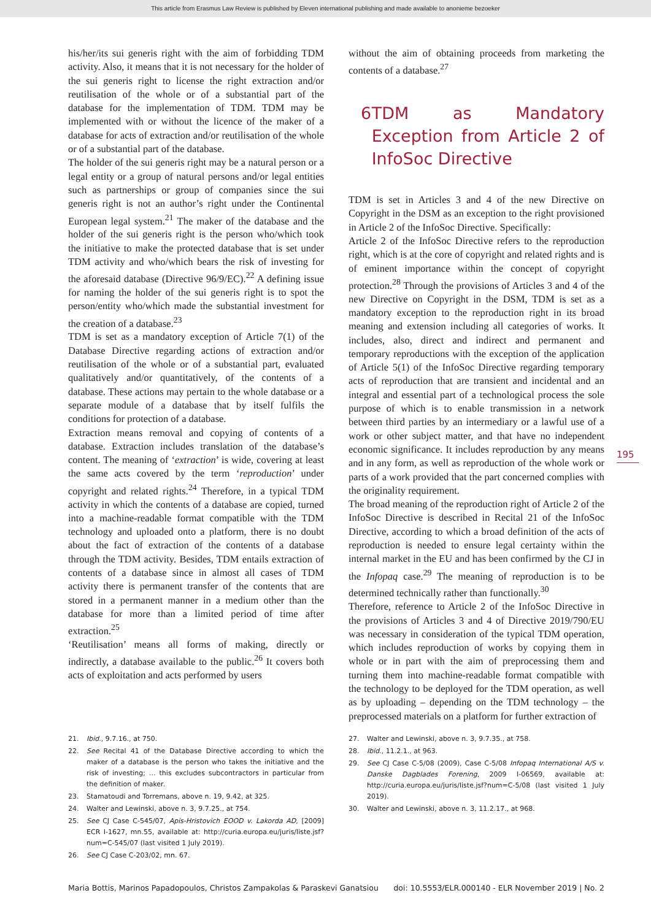This article from Erasmus Law Review is published by Eleven international publishing and made available to anonieme bezoeker
his/her/its sui generis right with the aim of forbidding TDM activity. Also, it means that it is not necessary for the holder of the sui generis right to license the right extraction and/or reutilisation of the whole or of a substantial part of the database for the implementation of TDM. TDM may be implemented with or without the licence of the maker of a database for acts of extraction and/or reutilisation of the whole or of a substantial part of the database.
The holder of the sui generis right may be a natural person or a legal entity or a group of natural persons and/or legal entities such as partnerships or group of companies since the sui generis right is not an author’s right under the Continental European legal system.<sup>21</sup> The maker of the database and the holder of the sui generis right is the person who/which took the initiative to make the protected database that is set under TDM activity and who/which bears the risk of investing for the aforesaid database (Directive 96/9/EC).<sup>22</sup> A defining issue for naming the holder of the sui generis right is to spot the person/entity who/which made the substantial investment for the creation of a database.<sup>23</sup>
TDM is set as a mandatory exception of Article 7(1) of the Database Directive regarding actions of extraction and/or reutilisation of the whole or of a substantial part, evaluated qualitatively and/or quantitatively, of the contents of a database. These actions may pertain to the whole database or a separate module of a database that by itself fulfils the conditions for protection of a database.
Extraction means removal and copying of contents of a database. Extraction includes translation of the database’s content. The meaning of ‘extraction’ is wide, covering at least the same acts covered by the term ‘reproduction’ under copyright and related rights.<sup>24</sup> Therefore, in a typical TDM activity in which the contents of a database are copied, turned into a machine-readable format compatible with the TDM technology and uploaded onto a platform, there is no doubt about the fact of extraction of the contents of a database through the TDM activity. Besides, TDM entails extraction of contents of a database since in almost all cases of TDM activity there is permanent transfer of the contents that are stored in a permanent manner in a medium other than the database for more than a limited period of time after extraction.<sup>25</sup>
‘Reutilisation’ means all forms of making, directly or indirectly, a database available to the public.<sup>26</sup> It covers both acts of exploitation and acts performed by users
21. Ibid., 9.7.16., at 750.
22. See Recital 41 of the Database Directive according to which the maker of a database is the person who takes the initiative and the risk of investing; … this excludes subcontractors in particular from the definition of maker.
23. Stamatoudi and Torremans, above n. 19, 9.42, at 325.
24. Walter and Lewinski, above n. 3, 9.7.25., at 754.
25. See CJ Case C-545/07, Apis-Hristovich EOOD v. Lakorda AD, [2009] ECR I-1627, mn.55, available at: http://curia.europa.eu/juris/liste.jsf?num=C-545/07 (last visited 1 July 2019).
26. See CJ Case C-203/02, mn. 67.
without the aim of obtaining proceeds from marketing the contents of a database.<sup>27</sup>
6 TDM as Mandatory Exception from Article 2 of InfoSoc Directive
TDM is set in Articles 3 and 4 of the new Directive on Copyright in the DSM as an exception to the right provisioned in Article 2 of the InfoSoc Directive. Specifically:
Article 2 of the InfoSoc Directive refers to the reproduction right, which is at the core of copyright and related rights and is of eminent importance within the concept of copyright protection.<sup>28</sup> Through the provisions of Articles 3 and 4 of the new Directive on Copyright in the DSM, TDM is set as a mandatory exception to the reproduction right in its broad meaning and extension including all categories of works. It includes, also, direct and indirect and permanent and temporary reproductions with the exception of the application of Article 5(1) of the InfoSoc Directive regarding temporary acts of reproduction that are transient and incidental and an integral and essential part of a technological process the sole purpose of which is to enable transmission in a network between third parties by an intermediary or a lawful use of a work or other subject matter, and that have no independent economic significance. It includes reproduction by any means and in any form, as well as reproduction of the whole work or parts of a work provided that the part concerned complies with the originality requirement.
The broad meaning of the reproduction right of Article 2 of the InfoSoc Directive is described in Recital 21 of the InfoSoc Directive, according to which a broad definition of the acts of reproduction is needed to ensure legal certainty within the internal market in the EU and has been confirmed by the CJ in the Infopaq case.<sup>29</sup> The meaning of reproduction is to be determined technically rather than functionally.<sup>30</sup>
Therefore, reference to Article 2 of the InfoSoc Directive in the provisions of Articles 3 and 4 of Directive 2019/790/EU was necessary in consideration of the typical TDM operation, which includes reproduction of works by copying them in whole or in part with the aim of preprocessing them and turning them into machine-readable format compatible with the technology to be deployed for the TDM operation, as well as by uploading – depending on the TDM technology – the preprocessed materials on a platform for further extraction of
27. Walter and Lewinski, above n. 3, 9.7.35., at 758.
28. Ibid., 11.2.1., at 963.
29. See CJ Case C-5/08 (2009), Case C-5/08 Infopaq International A/S v. Danske Dagblades Forening, 2009 I-06569, available at: http://curia.europa.eu/juris/liste.jsf?num=C-5/08 (last visited 1 July 2019).
30. Walter and Lewinski, above n. 3, 11.2.17., at 968.
195
Maria Bottis, Marinos Papadopoulos, Christos Zampakolas & Paraskevi Ganatsiou doi: 10.5553/ELR.000140 - ELR November 2019 | No. 2